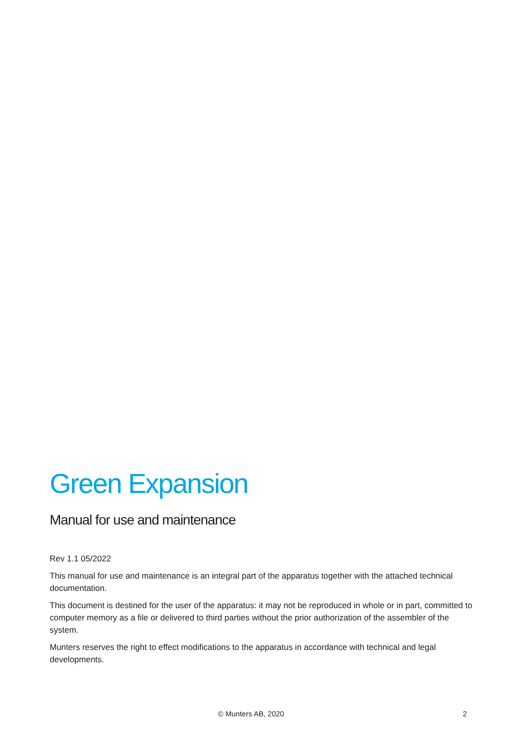Green Expansion
Manual for use and maintenance
Rev 1.1 05/2022
This manual for use and maintenance is an integral part of the apparatus together with the attached technical documentation.
This document is destined for the user of the apparatus: it may not be reproduced in whole or in part, committed to computer memory as a file or delivered to third parties without the prior authorization of the assembler of the system.
Munters reserves the right to effect modifications to the apparatus in accordance with technical and legal developments.
© Munters AB, 2020 2